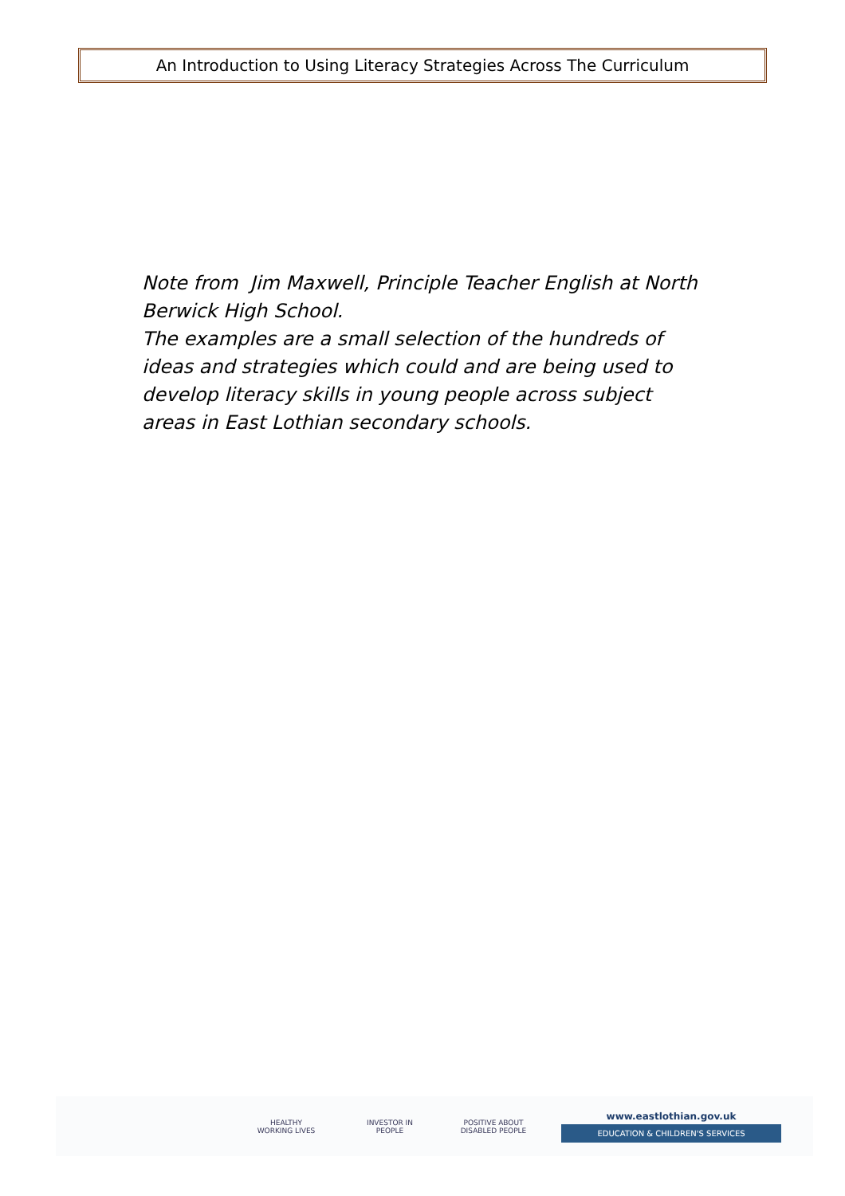An Introduction to Using Literacy Strategies Across The Curriculum
Note from Jim Maxwell, Principle Teacher English at North Berwick High School.
The examples are a small selection of the hundreds of ideas and strategies which could and are being used to develop literacy skills in young people across subject areas in East Lothian secondary schools.
HEALTHY
WORKING LIVES
INVESTOR IN PEOPLE
POSITIVE ABOUT DISABLED PEOPLE
www.eastlothian.gov.uk
EDUCATION & CHILDREN'S SERVICES